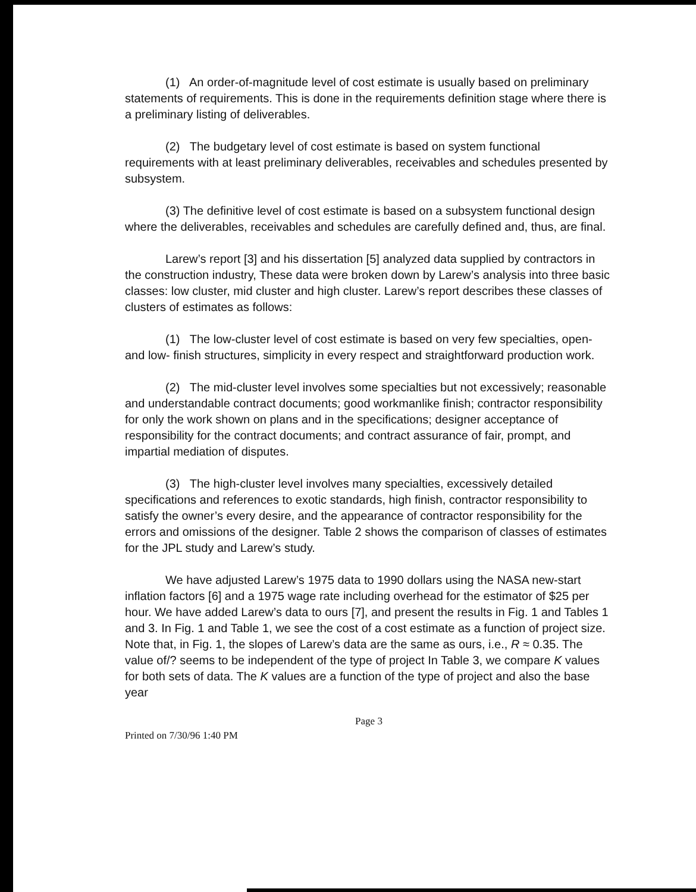(1) An order-of-magnitude level of cost estimate is usually based on preliminary statements of requirements. This is done in the requirements definition stage where there is a preliminary listing of deliverables.
(2) The budgetary level of cost estimate is based on system functional requirements with at least preliminary deliverables, receivables and schedules presented by subsystem.
(3) The definitive level of cost estimate is based on a subsystem functional design where the deliverables, receivables and schedules are carefully defined and, thus, are final.
Larew’s report [3] and his dissertation [5] analyzed data supplied by contractors in the construction industry, These data were broken down by Larew’s analysis into three basic classes: low cluster, mid cluster and high cluster. Larew’s report describes these classes of clusters of estimates as follows:
(1) The low-cluster level of cost estimate is based on very few specialties, open- and low- finish structures, simplicity in every respect and straightforward production work.
(2) The mid-cluster level involves some specialties but not excessively; reasonable and understandable contract documents; good workmanlike finish; contractor responsibility for only the work shown on plans and in the specifications; designer acceptance of responsibility for the contract documents; and contract assurance of fair, prompt, and impartial mediation of disputes.
(3) The high-cluster level involves many specialties, excessively detailed specifications and references to exotic standards, high finish, contractor responsibility to satisfy the owner’s every desire, and the appearance of contractor responsibility for the errors and omissions of the designer. Table 2 shows the comparison of classes of estimates for the JPL study and Larew’s study.
We have adjusted Larew’s 1975 data to 1990 dollars using the NASA new-start inflation factors [6] and a 1975 wage rate including overhead for the estimator of $25 per hour. We have added Larew’s data to ours [7], and present the results in Fig. 1 and Tables 1 and 3. In Fig. 1 and Table 1, we see the cost of a cost estimate as a function of project size. Note that, in Fig. 1, the slopes of Larew’s data are the same as ours, i.e., R ≈ 0.35. The value of/? seems to be independent of the type of project In Table 3, we compare K values for both sets of data. The K values are a function of the type of project and also the base year
Page 3
Printed on 7/30/96 1:40 PM